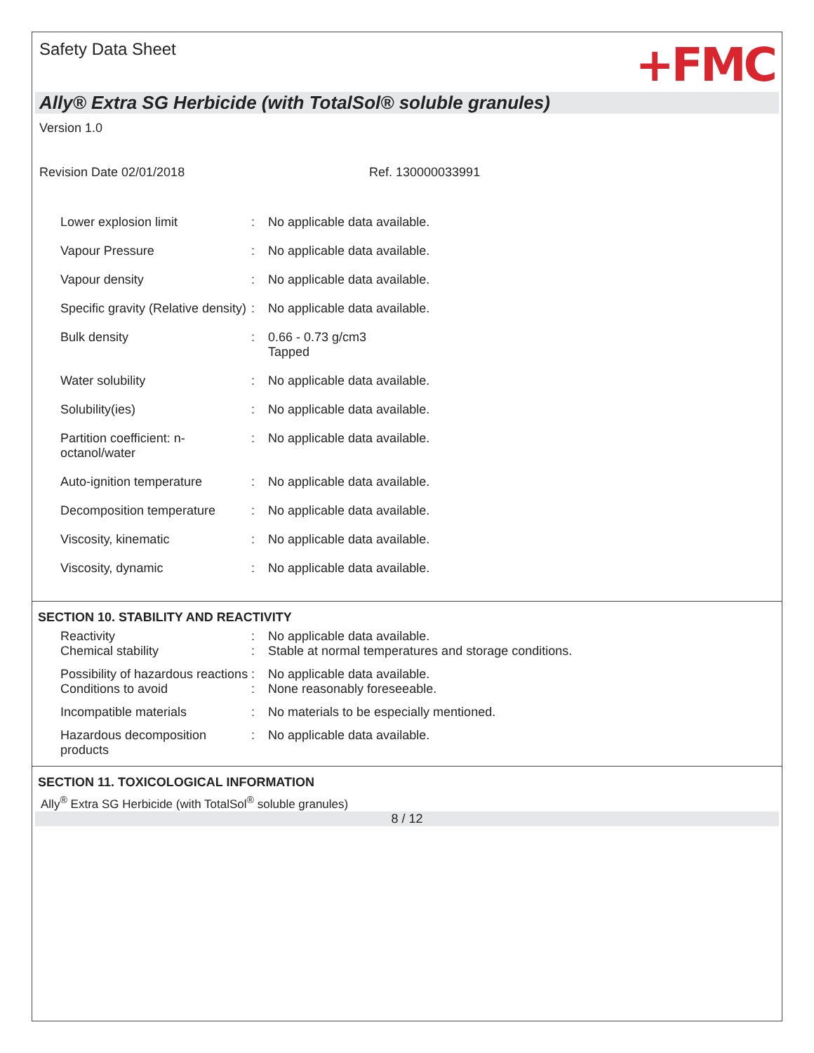Safety Data Sheet
+FMC
Ally® Extra SG Herbicide (with TotalSol® soluble granules)
Version 1.0
Revision Date 02/01/2018 Ref. 130000033991
Lower explosion limit : No applicable data available.
Vapour Pressure : No applicable data available.
Vapour density : No applicable data available.
Specific gravity (Relative density)
: No applicable data available.
Bulk density : 0.66 - 0.73 g/cm3
Tapped
Water solubility : No applicable data available.
Solubility(ies) : No applicable data available.
Partition coefficient: n-octanol/water
: No applicable data available.
Auto-ignition temperature : No applicable data available.
Decomposition temperature : No applicable data available.
Viscosity, kinematic : No applicable data available.
Viscosity, dynamic : No applicable data available.
SECTION 10. STABILITY AND REACTIVITY
Reactivity : No applicable data available.
Chemical stability : Stable at normal temperatures and storage conditions.
Possibility of hazardous reactions
: No applicable data available.
Conditions to avoid : None reasonably foreseeable.
Incompatible materials : No materials to be especially mentioned.
Hazardous decomposition products
: No applicable data available.
SECTION 11. TOXICOLOGICAL INFORMATION
Ally<sup>®</sup> Extra SG Herbicide (with TotalSol<sup>®</sup> soluble granules)
8 / 12